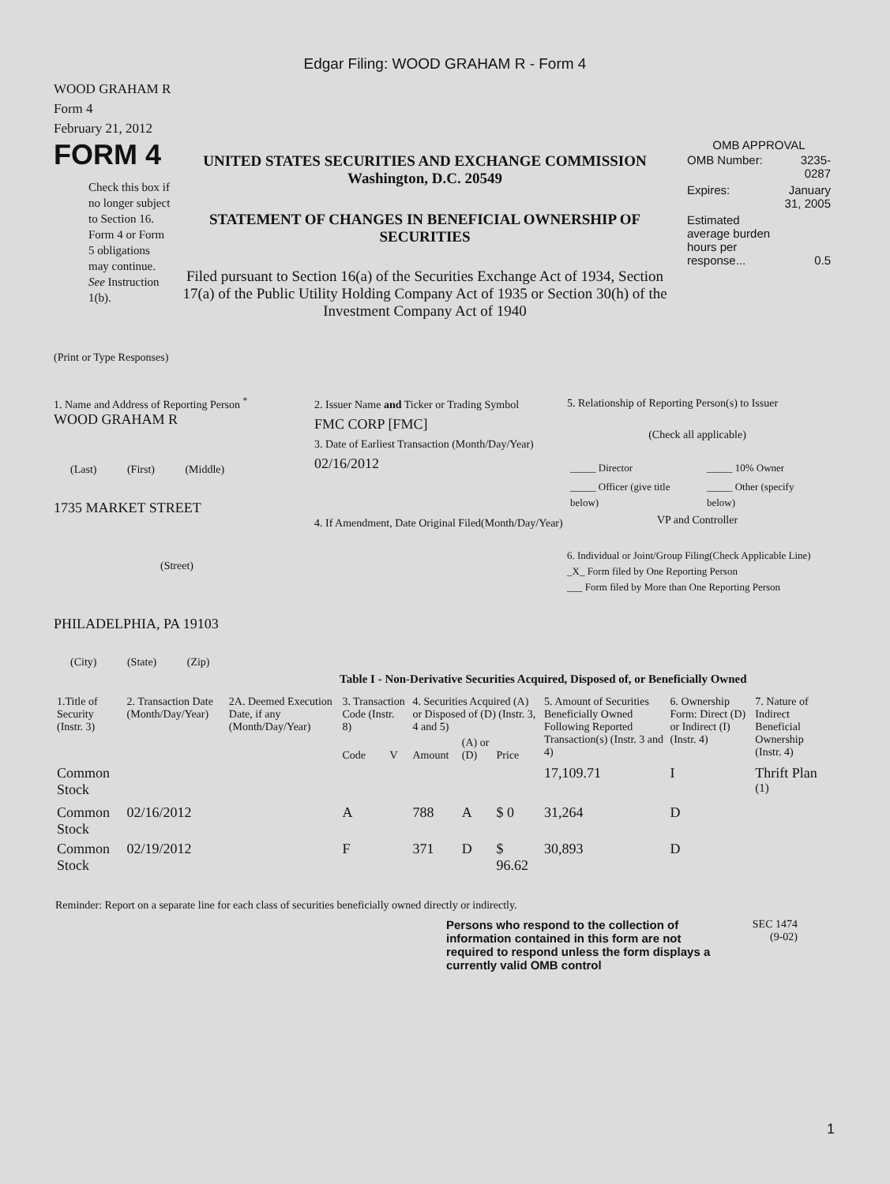Edgar Filing: WOOD GRAHAM R - Form 4
WOOD GRAHAM R
Form 4
February 21, 2012
FORM 4
Check this box if no longer subject to Section 16. Form 4 or Form 5 obligations may continue. See Instruction 1(b).
UNITED STATES SECURITIES AND EXCHANGE COMMISSION
Washington, D.C. 20549
STATEMENT OF CHANGES IN BENEFICIAL OWNERSHIP OF SECURITIES
Filed pursuant to Section 16(a) of the Securities Exchange Act of 1934, Section 17(a) of the Public Utility Holding Company Act of 1935 or Section 30(h) of the Investment Company Act of 1940
OMB APPROVAL
| OMB Number: | 3235-0287 |
| Expires: | January 31, 2005 |
| Estimated average burden hours per response... | 0.5 |
(Print or Type Responses)
1. Name and Address of Reporting Person <sup>*</sup>
WOOD GRAHAM R
(Last) (First) (Middle)
1735 MARKET STREET
(Street)
PHILADELPHIA, PA 19103
(City) (State) (Zip)
2. Issuer Name and Ticker or Trading Symbol
FMC CORP [FMC]
3. Date of Earliest Transaction (Month/Day/Year)
02/16/2012
4. If Amendment, Date Original Filed(Month/Day/Year)
5. Relationship of Reporting Person(s) to Issuer
(Check all applicable)
| _____ Director | _____ 10% Owner |
| _____ Officer (give title below) | _____ Other (specify below) |
VP and Controller
6. Individual or Joint/Group Filing(Check Applicable Line)
_X_ Form filed by One Reporting Person
___ Form filed by More than One Reporting Person
Table I - Non-Derivative Securities Acquired, Disposed of, or Beneficially Owned
| 1.Title of Security (Instr. 3) | 2. Transaction Date (Month/Day/Year) | 2A. Deemed Execution Date, if any (Month/Day/Year) | 3. Transaction Code (Instr. 8) | | 4. Securities Acquired (A) or Disposed of (D) (Instr. 3, 4 and 5) | | | 5. Amount of Securities Beneficially Owned Following Reported Transaction(s) (Instr. 3 and 4) | 6. Ownership Form: Direct (D) or Indirect (I) (Instr. 4) | 7. Nature of Indirect Beneficial Ownership (Instr. 4) |
| --- | --- | --- | --- | --- | --- | --- | --- | --- | --- | --- |
| | | | Code | V | Amount | (A) or (D) | Price | | | |
| Common Stock | | | | | | | | 17,109.71 | I | Thrift Plan <sup>(1)</sup> |
| Common Stock | 02/16/2012 | | A | | 788 | A | $ 0 | 31,264 | D | |
| Common Stock | 02/19/2012 | | F | | 371 | D | $ 96.62 | 30,893 | D | |
Reminder: Report on a separate line for each class of securities beneficially owned directly or indirectly.
Persons who respond to the collection of information contained in this form are not required to respond unless the form displays a currently valid OMB control
SEC 1474
(9-02)
1